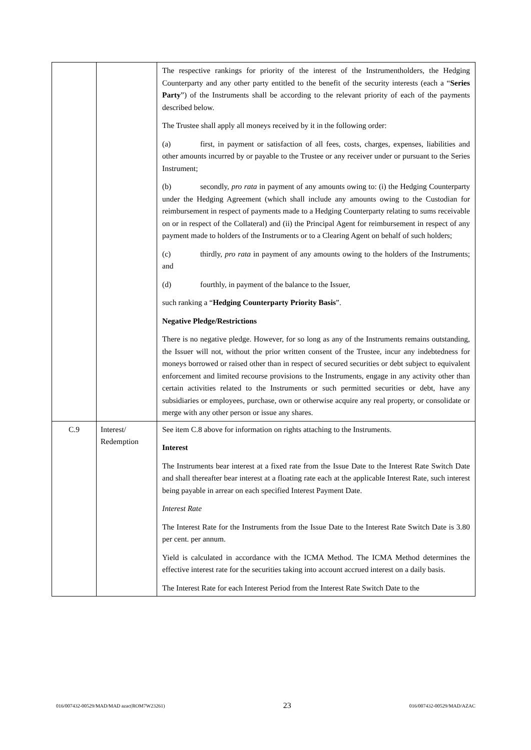| | | The respective rankings for priority of the interest of the Instrumentholders, the Hedging Counterparty and any other party entitled to the benefit of the security interests (each a “ Series Party ”) of the Instruments shall be according to the relevant priority of each of the payments described below. The Trustee shall apply all moneys received by it in the following order: (a) first, in payment or satisfaction of all fees, costs, charges, expenses, liabilities and other amounts incurred by or payable to the Trustee or any receiver under or pursuant to the Series Instrument; (b) secondly, pro rata in payment of any amounts owing to: (i) the Hedging Counterparty under the Hedging Agreement (which shall include any amounts owing to the Custodian for reimbursement in respect of payments made to a Hedging Counterparty relating to sums receivable on or in respect of the Collateral) and (ii) the Principal Agent for reimbursement in respect of any payment made to holders of the Instruments or to a Clearing Agent on behalf of such holders; (c) thirdly, pro rata in payment of any amounts owing to the holders of the Instruments; and (d) fourthly, in payment of the balance to the Issuer, such ranking a “ Hedging Counterparty Priority Basis ”. Negative Pledge/Restrictions There is no negative pledge. However, for so long as any of the Instruments remains outstanding, the Issuer will not, without the prior written consent of the Trustee, incur any indebtedness for moneys borrowed or raised other than in respect of secured securities or debt subject to equivalent enforcement and limited recourse provisions to the Instruments, engage in any activity other than certain activities related to the Instruments or such permitted securities or debt, have any subsidiaries or employees, purchase, own or otherwise acquire any real property, or consolidate or merge with any other person or issue any shares. |
| C.9 | Interest/ Redemption | See item C.8 above for information on rights attaching to the Instruments. Interest The Instruments bear interest at a fixed rate from the Issue Date to the Interest Rate Switch Date and shall thereafter bear interest at a floating rate each at the applicable Interest Rate, such interest being payable in arrear on each specified Interest Payment Date. Interest Rate The Interest Rate for the Instruments from the Issue Date to the Interest Rate Switch Date is 3.80 per cent. per annum. Yield is calculated in accordance with the ICMA Method. The ICMA Method determines the effective interest rate for the securities taking into account accrued interest on a daily basis. The Interest Rate for each Interest Period from the Interest Rate Switch Date to the |
016/007432-00529/MAD/MAD azac(ROM7W23261) 23 016/007432-00529/MAD/AZAC